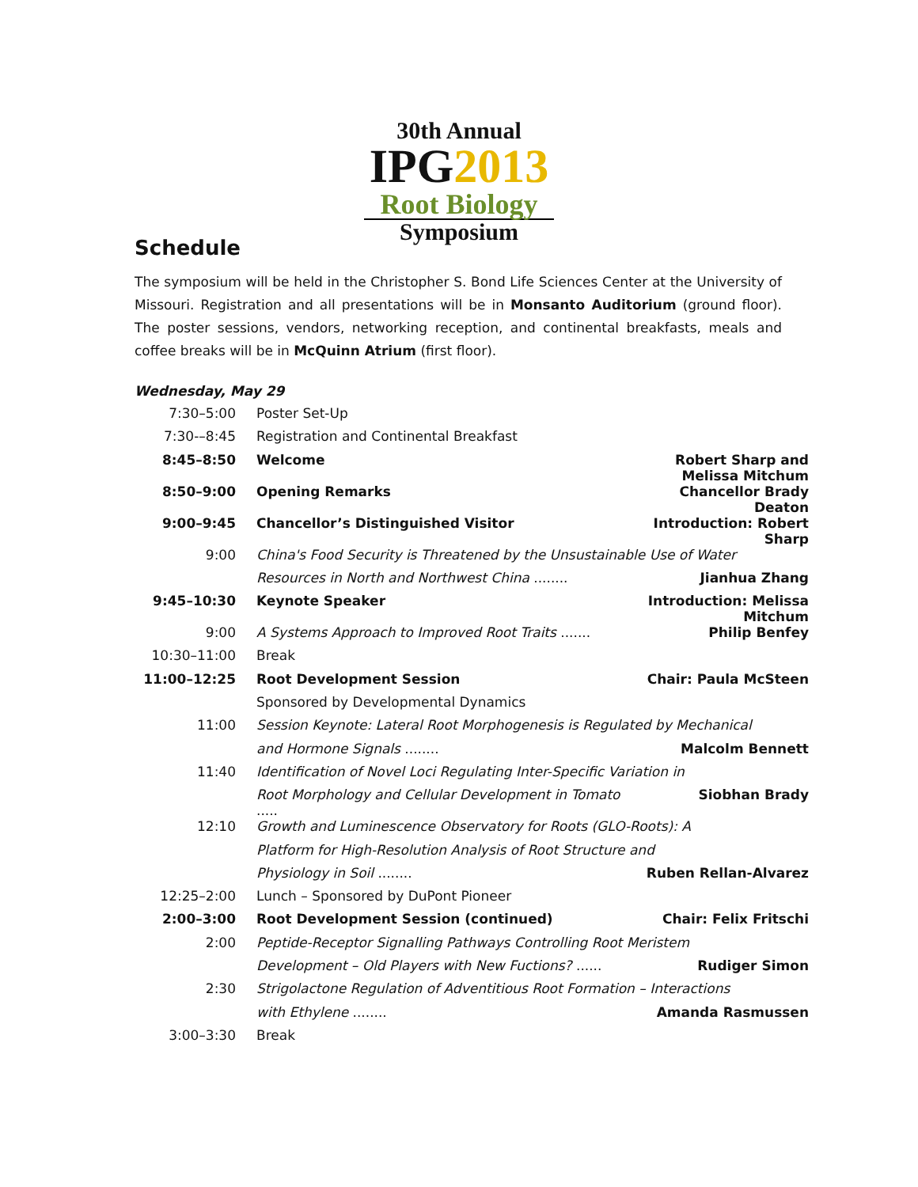30th Annual
IPG2013
Root Biology
Symposium
Schedule
The symposium will be held in the Christopher S. Bond Life Sciences Center at the University of Missouri. Registration and all presentations will be in Monsanto Auditorium (ground floor). The poster sessions, vendors, networking reception, and continental breakfasts, meals and coffee breaks will be in McQuinn Atrium (first floor).
Wednesday, May 29
| 7:30–5:00 | Poster Set-Up | |
| 7:30-–8:45 | Registration and Continental Breakfast | |
| 8:45–8:50 | Welcome | Robert Sharp and Melissa Mitchum |
| 8:50–9:00 | Opening Remarks | Chancellor Brady Deaton |
| 9:00–9:45 | Chancellor’s Distinguished Visitor | Introduction: Robert Sharp |
| 9:00 | China's Food Security is Threatened by the Unsustainable Use of Water | |
| | Resources in North and Northwest China ........ | Jianhua Zhang |
| 9:45–10:30 | Keynote Speaker | Introduction: Melissa Mitchum |
| 9:00 | A Systems Approach to Improved Root Traits ....... | Philip Benfey |
| 10:30–11:00 | Break | |
| 11:00–12:25 | Root Development Session | Chair: Paula McSteen |
| | Sponsored by Developmental Dynamics | |
| 11:00 | Session Keynote: Lateral Root Morphogenesis is Regulated by Mechanical | |
| | and Hormone Signals ........ | Malcolm Bennett |
| 11:40 | Identification of Novel Loci Regulating Inter-Specific Variation in | |
| | Root Morphology and Cellular Development in Tomato ..... | Siobhan Brady |
| 12:10 | Growth and Luminescence Observatory for Roots (GLO-Roots): A | |
| | Platform for High-Resolution Analysis of Root Structure and | |
| | Physiology in Soil ........ | Ruben Rellan-Alvarez |
| 12:25–2:00 | Lunch – Sponsored by DuPont Pioneer | |
| 2:00–3:00 | Root Development Session (continued) | Chair: Felix Fritschi |
| 2:00 | Peptide-Receptor Signalling Pathways Controlling Root Meristem | |
| | Development – Old Players with New Fuctions? ...... | Rudiger Simon |
| 2:30 | Strigolactone Regulation of Adventitious Root Formation – Interactions | |
| | with Ethylene ........ | Amanda Rasmussen |
| 3:00–3:30 | Break | |